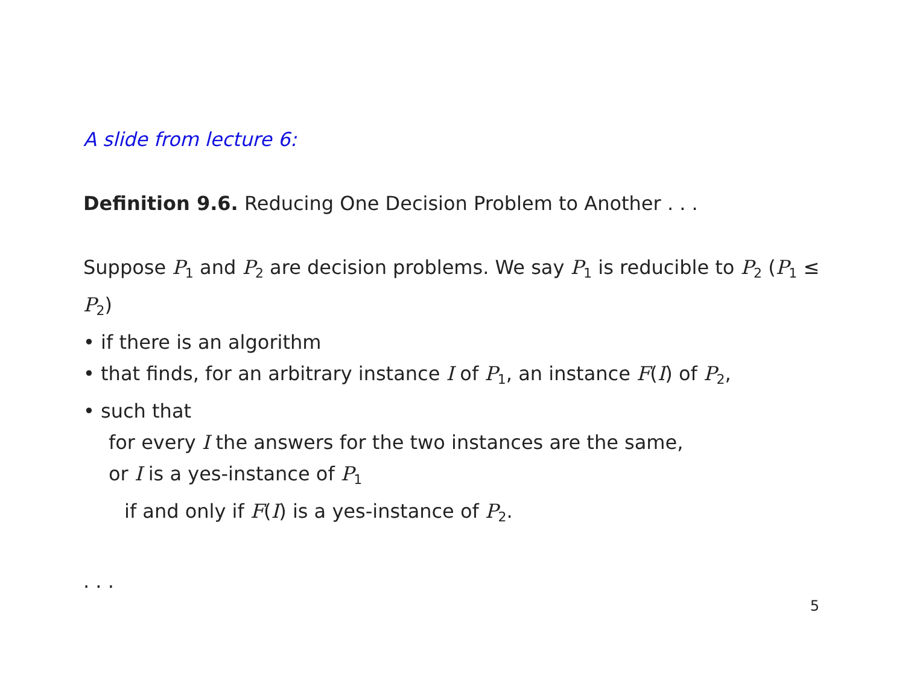A slide from lecture 6:
Definition 9.6. Reducing One Decision Problem to Another . . .
Suppose P<sub>1</sub> and P<sub>2</sub> are decision problems. We say P<sub>1</sub> is reducible to P<sub>2</sub> (P<sub>1</sub> ≤ P<sub>2</sub>)
• if there is an algorithm
• that finds, for an arbitrary instance I of P<sub>1</sub>, an instance F(I) of P<sub>2</sub>,
• such that
for every I the answers for the two instances are the same,
or I is a yes-instance of P<sub>1</sub>
if and only if F(I) is a yes-instance of P<sub>2</sub>.
. . .
5